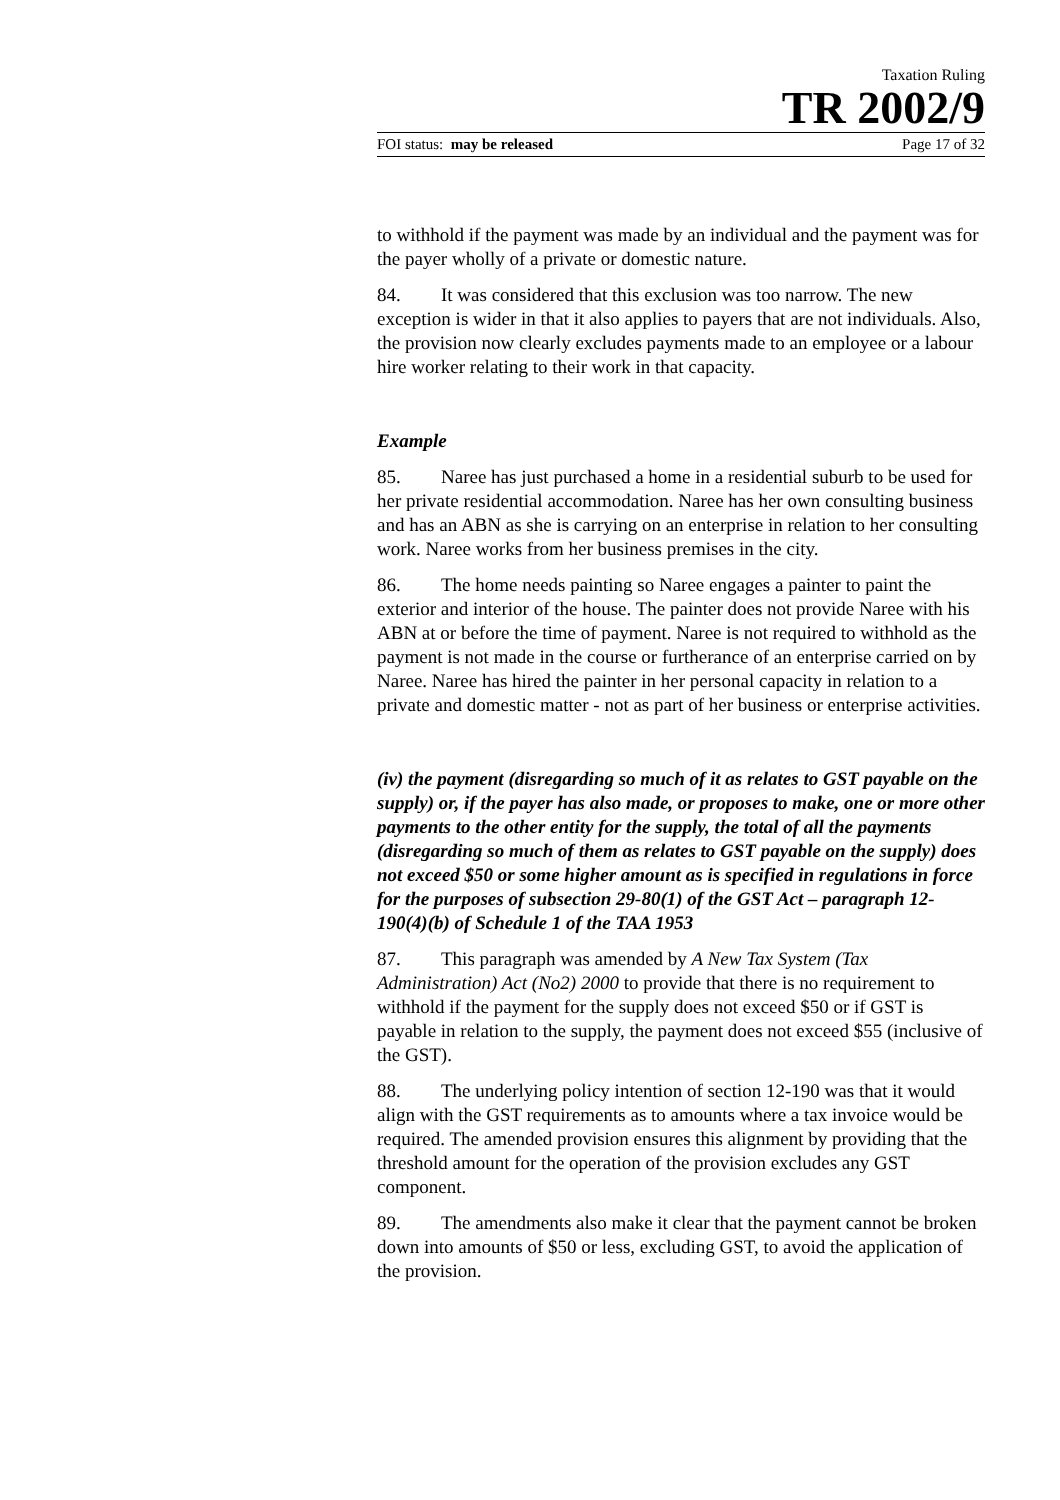Taxation Ruling
TR 2002/9
FOI status: may be released Page 17 of 32
to withhold if the payment was made by an individual and the payment was for the payer wholly of a private or domestic nature.
84. It was considered that this exclusion was too narrow. The new exception is wider in that it also applies to payers that are not individuals. Also, the provision now clearly excludes payments made to an employee or a labour hire worker relating to their work in that capacity.
Example
85. Naree has just purchased a home in a residential suburb to be used for her private residential accommodation. Naree has her own consulting business and has an ABN as she is carrying on an enterprise in relation to her consulting work. Naree works from her business premises in the city.
86. The home needs painting so Naree engages a painter to paint the exterior and interior of the house. The painter does not provide Naree with his ABN at or before the time of payment. Naree is not required to withhold as the payment is not made in the course or furtherance of an enterprise carried on by Naree. Naree has hired the painter in her personal capacity in relation to a private and domestic matter - not as part of her business or enterprise activities.
(iv) the payment (disregarding so much of it as relates to GST payable on the supply) or, if the payer has also made, or proposes to make, one or more other payments to the other entity for the supply, the total of all the payments (disregarding so much of them as relates to GST payable on the supply) does not exceed $50 or some higher amount as is specified in regulations in force for the purposes of subsection 29-80(1) of the GST Act – paragraph 12-190(4)(b) of Schedule 1 of the TAA 1953
87. This paragraph was amended by A New Tax System (Tax Administration) Act (No2) 2000 to provide that there is no requirement to withhold if the payment for the supply does not exceed $50 or if GST is payable in relation to the supply, the payment does not exceed $55 (inclusive of the GST).
88. The underlying policy intention of section 12-190 was that it would align with the GST requirements as to amounts where a tax invoice would be required. The amended provision ensures this alignment by providing that the threshold amount for the operation of the provision excludes any GST component.
89. The amendments also make it clear that the payment cannot be broken down into amounts of $50 or less, excluding GST, to avoid the application of the provision.